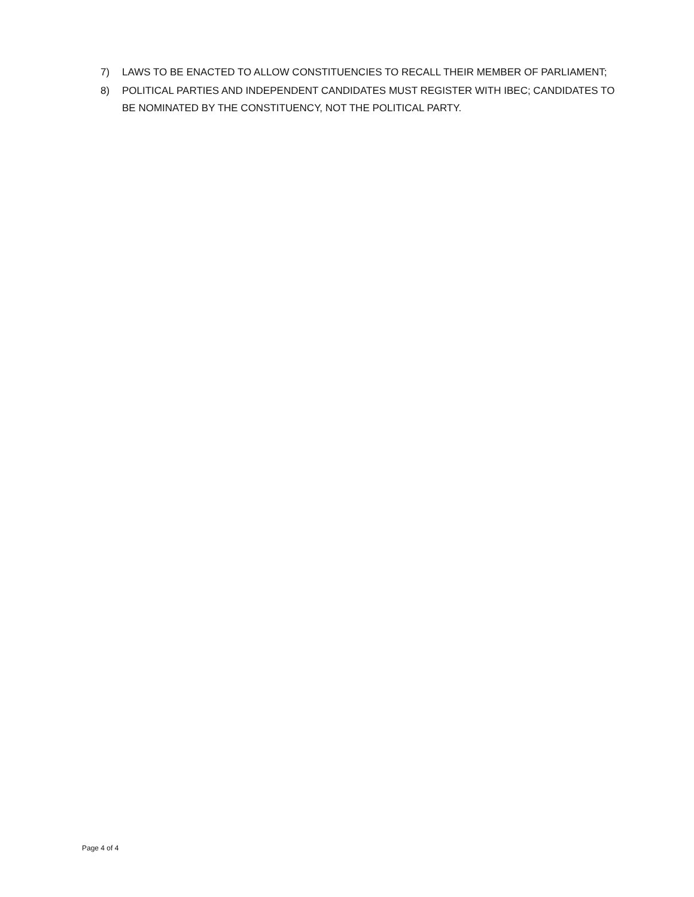7) LAWS TO BE ENACTED TO ALLOW CONSTITUENCIES TO RECALL THEIR MEMBER OF PARLIAMENT;
8) POLITICAL PARTIES AND INDEPENDENT CANDIDATES MUST REGISTER WITH IBEC; CANDIDATES TO BE NOMINATED BY THE CONSTITUENCY, NOT THE POLITICAL PARTY.
Page 4 of 4